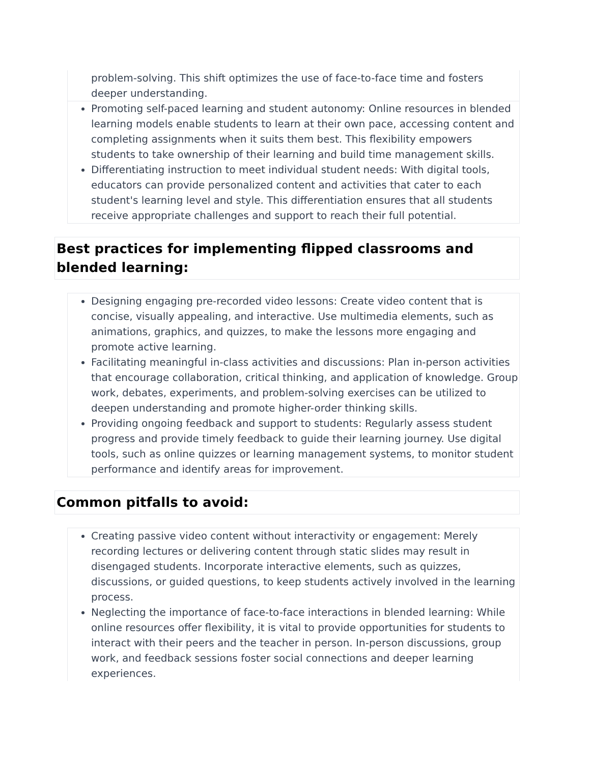problem-solving. This shift optimizes the use of face-to-face time and fosters deeper understanding.
Promoting self-paced learning and student autonomy: Online resources in blended learning models enable students to learn at their own pace, accessing content and completing assignments when it suits them best. This flexibility empowers students to take ownership of their learning and build time management skills.
Differentiating instruction to meet individual student needs: With digital tools, educators can provide personalized content and activities that cater to each student's learning level and style. This differentiation ensures that all students receive appropriate challenges and support to reach their full potential.
Best practices for implementing flipped classrooms and blended learning:
Designing engaging pre-recorded video lessons: Create video content that is concise, visually appealing, and interactive. Use multimedia elements, such as animations, graphics, and quizzes, to make the lessons more engaging and promote active learning.
Facilitating meaningful in-class activities and discussions: Plan in-person activities that encourage collaboration, critical thinking, and application of knowledge. Group work, debates, experiments, and problem-solving exercises can be utilized to deepen understanding and promote higher-order thinking skills.
Providing ongoing feedback and support to students: Regularly assess student progress and provide timely feedback to guide their learning journey. Use digital tools, such as online quizzes or learning management systems, to monitor student performance and identify areas for improvement.
Common pitfalls to avoid:
Creating passive video content without interactivity or engagement: Merely recording lectures or delivering content through static slides may result in disengaged students. Incorporate interactive elements, such as quizzes, discussions, or guided questions, to keep students actively involved in the learning process.
Neglecting the importance of face-to-face interactions in blended learning: While online resources offer flexibility, it is vital to provide opportunities for students to interact with their peers and the teacher in person. In-person discussions, group work, and feedback sessions foster social connections and deeper learning experiences.